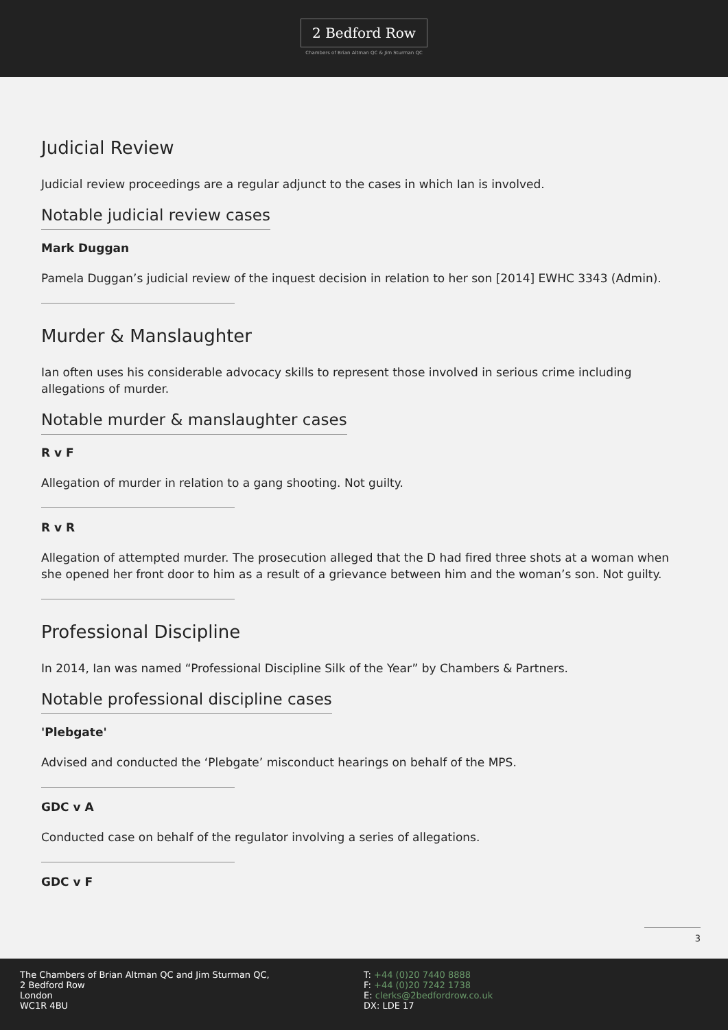2 Bedford Row
Chambers of Brian Altman QC & Jim Sturman QC
Judicial Review
Judicial review proceedings are a regular adjunct to the cases in which Ian is involved.
Notable judicial review cases
Mark Duggan
Pamela Duggan’s judicial review of the inquest decision in relation to her son [2014] EWHC 3343 (Admin).
Murder & Manslaughter
Ian often uses his considerable advocacy skills to represent those involved in serious crime including allegations of murder.
Notable murder & manslaughter cases
R v F
Allegation of murder in relation to a gang shooting. Not guilty.
R v R
Allegation of attempted murder. The prosecution alleged that the D had fired three shots at a woman when she opened her front door to him as a result of a grievance between him and the woman’s son. Not guilty.
Professional Discipline
In 2014, Ian was named “Professional Discipline Silk of the Year” by Chambers & Partners.
Notable professional discipline cases
'Plebgate'
Advised and conducted the ‘Plebgate’ misconduct hearings on behalf of the MPS.
GDC v A
Conducted case on behalf of the regulator involving a series of allegations.
GDC v F
3
The Chambers of Brian Altman QC and Jim Sturman QC,
2 Bedford Row
London
WC1R 4BU
T: +44 (0)20 7440 8888
F: +44 (0)20 7242 1738
E: clerks@2bedfordrow.co.uk
DX: LDE 17